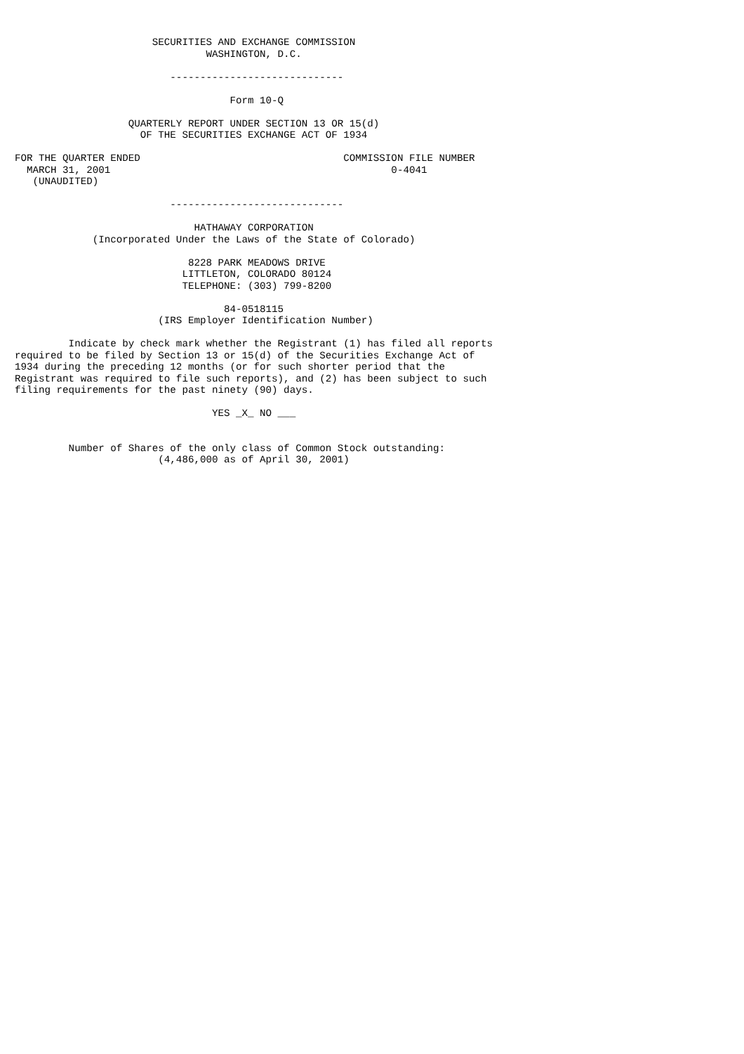SECURITIES AND EXCHANGE COMMISSION
                                WASHINGTON, D.C.

                          -----------------------------

                                    Form 10-Q

                   QUARTERLY REPORT UNDER SECTION 13 OR 15(d)
                     OF THE SECURITIES EXCHANGE ACT OF 1934

FOR THE QUARTER ENDED                                  COMMISSION FILE NUMBER
  MARCH 31, 2001                                               0-4041
   (UNAUDITED)

                          -----------------------------

                              HATHAWAY CORPORATION
             (Incorporated Under the Laws of the State of Colorado)

                             8228 PARK MEADOWS DRIVE
                            LITTLETON, COLORADO 80124
                            TELEPHONE: (303) 799-8200

                                   84-0518115
                        (IRS Employer Identification Number)

         Indicate by check mark whether the Registrant (1) has filed all reports
required to be filed by Section 13 or 15(d) of the Securities Exchange Act of
1934 during the preceding 12 months (or for such shorter period that the
Registrant was required to file such reports), and (2) has been subject to such
filing requirements for the past ninety (90) days.

                                 YES _X_ NO ___


         Number of Shares of the only class of Common Stock outstanding:
                        (4,486,000 as of April 30, 2001)